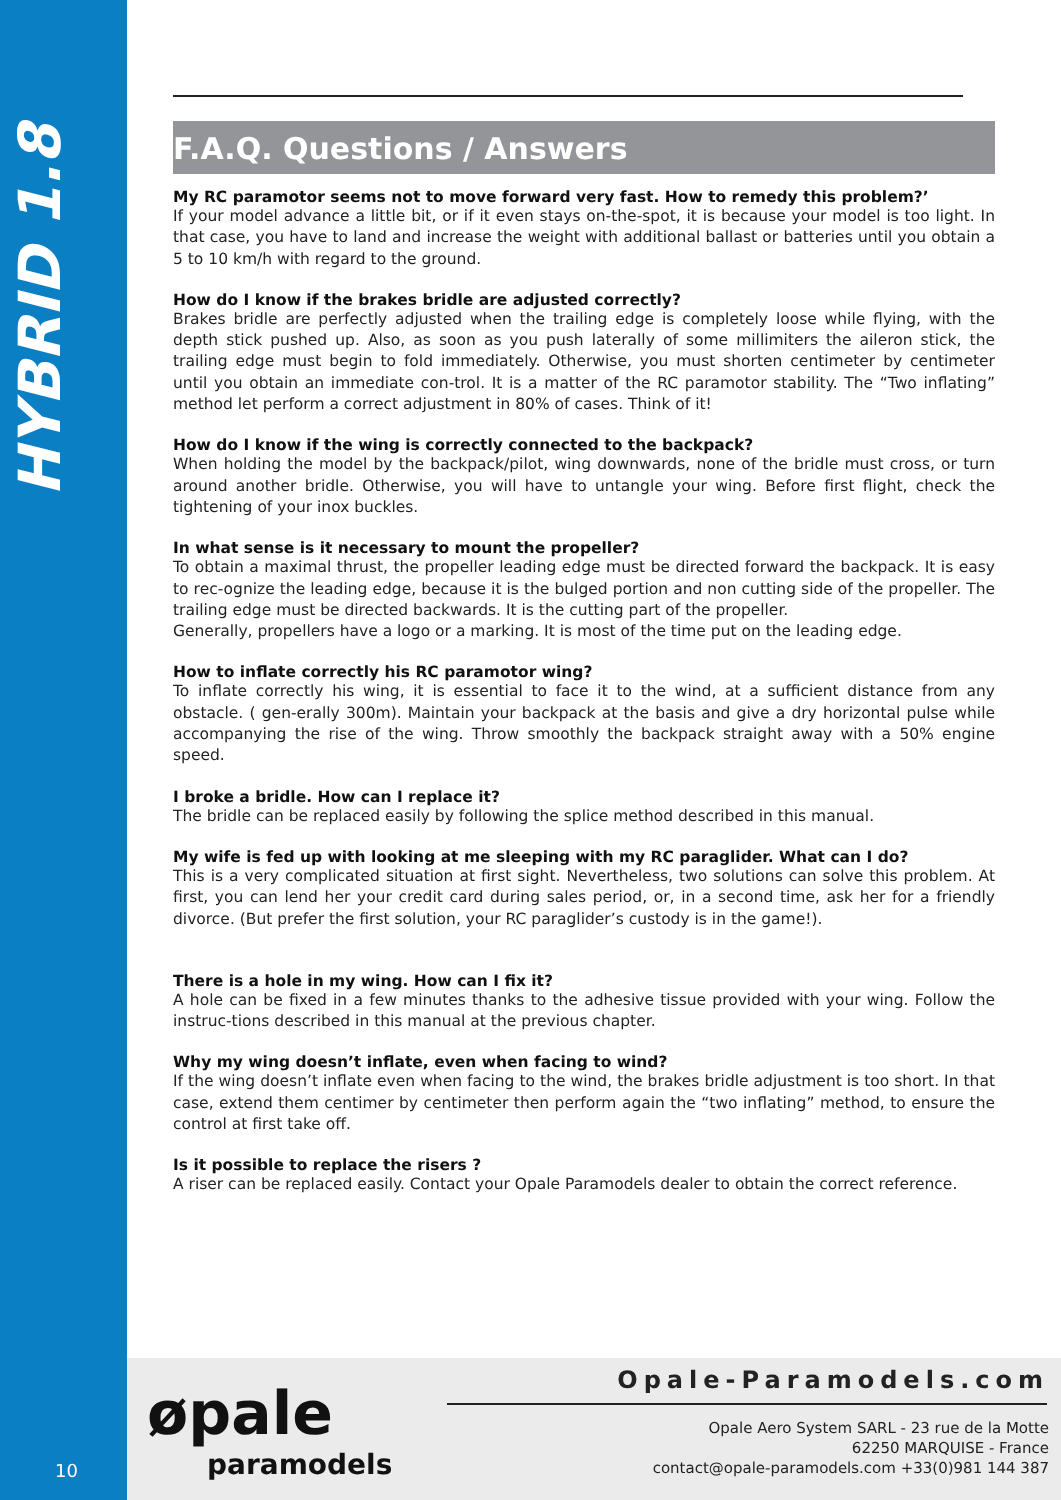HYBRID 1.8
F.A.Q. Questions / Answers
My RC paramotor seems not to move forward very fast. How to remedy this problem?’
If your model advance a little bit, or if it even stays on-the-spot, it is because your model is too light. In that case, you have to land and increase the weight with additional ballast or batteries until you obtain a 5 to 10 km/h with regard to the ground.
How do I know if the brakes bridle are adjusted correctly?
Brakes bridle are perfectly adjusted when the trailing edge is completely loose while flying, with the depth stick pushed up. Also, as soon as you push laterally of some millimiters the aileron stick, the trailing edge must begin to fold immediately. Otherwise, you must shorten centimeter by centimeter until you obtain an immediate con-trol. It is a matter of the RC paramotor stability. The “Two inflating” method let perform a correct adjustment in 80% of cases. Think of it!
How do I know if the wing is correctly connected to the backpack?
When holding the model by the backpack/pilot, wing downwards, none of the bridle must cross, or turn around another bridle. Otherwise, you will have to untangle your wing. Before first flight, check the tightening of your inox buckles.
In what sense is it necessary to mount the propeller?
To obtain a maximal thrust, the propeller leading edge must be directed forward the backpack. It is easy to rec-ognize the leading edge, because it is the bulged portion and non cutting side of the propeller. The trailing edge must be directed backwards. It is the cutting part of the propeller.
Generally, propellers have a logo or a marking. It is most of the time put on the leading edge.
How to inflate correctly his RC paramotor wing?
To inflate correctly his wing, it is essential to face it to the wind, at a sufficient distance from any obstacle. ( gen-erally 300m). Maintain your backpack at the basis and give a dry horizontal pulse while accompanying the rise of the wing. Throw smoothly the backpack straight away with a 50% engine speed.
I broke a bridle. How can I replace it?
The bridle can be replaced easily by following the splice method described in this manual.
My wife is fed up with looking at me sleeping with my RC paraglider. What can I do?
This is a very complicated situation at first sight. Nevertheless, two solutions can solve this problem. At first, you can lend her your credit card during sales period, or, in a second time, ask her for a friendly divorce. (But prefer the first solution, your RC paraglider’s custody is in the game!).
There is a hole in my wing. How can I fix it?
A hole can be fixed in a few minutes thanks to the adhesive tissue provided with your wing. Follow the instruc-tions described in this manual at the previous chapter.
Why my wing doesn’t inflate, even when facing to wind?
If the wing doesn’t inflate even when facing to the wind, the brakes bridle adjustment is too short. In that case, extend them centimer by centimeter then perform again the “two inflating” method, to ensure the control at first take off.
Is it possible to replace the risers ?
A riser can be replaced easily. Contact your Opale Paramodels dealer to obtain the correct reference.
10
øpale
paramodels
Opale-Paramodels.com
Opale Aero System SARL - 23 rue de la Motte
62250 MARQUISE - France
contact@opale-paramodels.com +33(0)981 144 387